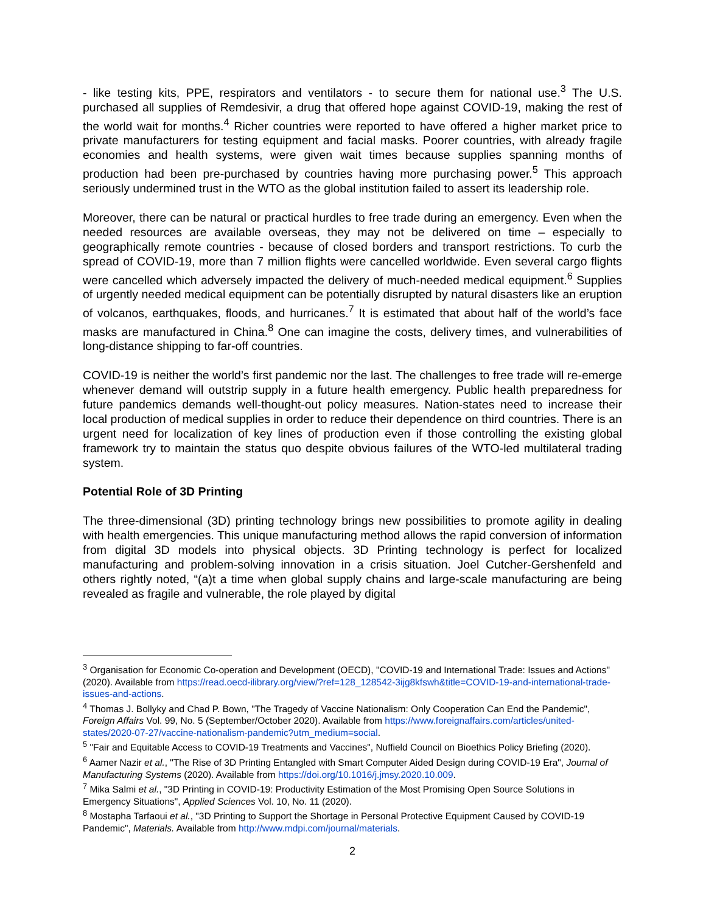- like testing kits, PPE, respirators and ventilators - to secure them for national use.<sup>3</sup> The U.S. purchased all supplies of Remdesivir, a drug that offered hope against COVID-19, making the rest of the world wait for months.<sup>4</sup> Richer countries were reported to have offered a higher market price to private manufacturers for testing equipment and facial masks. Poorer countries, with already fragile economies and health systems, were given wait times because supplies spanning months of production had been pre-purchased by countries having more purchasing power.<sup>5</sup> This approach seriously undermined trust in the WTO as the global institution failed to assert its leadership role.
Moreover, there can be natural or practical hurdles to free trade during an emergency. Even when the needed resources are available overseas, they may not be delivered on time – especially to geographically remote countries - because of closed borders and transport restrictions. To curb the spread of COVID-19, more than 7 million flights were cancelled worldwide. Even several cargo flights were cancelled which adversely impacted the delivery of much-needed medical equipment.<sup>6</sup> Supplies of urgently needed medical equipment can be potentially disrupted by natural disasters like an eruption of volcanos, earthquakes, floods, and hurricanes.<sup>7</sup> It is estimated that about half of the world’s face masks are manufactured in China.<sup>8</sup> One can imagine the costs, delivery times, and vulnerabilities of long-distance shipping to far-off countries.
COVID-19 is neither the world’s first pandemic nor the last. The challenges to free trade will re-emerge whenever demand will outstrip supply in a future health emergency. Public health preparedness for future pandemics demands well-thought-out policy measures. Nation-states need to increase their local production of medical supplies in order to reduce their dependence on third countries. There is an urgent need for localization of key lines of production even if those controlling the existing global framework try to maintain the status quo despite obvious failures of the WTO-led multilateral trading system.
Potential Role of 3D Printing
The three-dimensional (3D) printing technology brings new possibilities to promote agility in dealing with health emergencies. This unique manufacturing method allows the rapid conversion of information from digital 3D models into physical objects. 3D Printing technology is perfect for localized manufacturing and problem-solving innovation in a crisis situation. Joel Cutcher-Gershenfeld and others rightly noted, “(a)t a time when global supply chains and large-scale manufacturing are being revealed as fragile and vulnerable, the role played by digital
<sup>3</sup> Organisation for Economic Co-operation and Development (OECD), "COVID-19 and International Trade: Issues and Actions" (2020). Available from https://read.oecd-ilibrary.org/view/?ref=128_128542-3ijg8kfswh&title=COVID-19-and-international-trade-issues-and-actions.
<sup>4</sup> Thomas J. Bollyky and Chad P. Bown, "The Tragedy of Vaccine Nationalism: Only Cooperation Can End the Pandemic", Foreign Affairs Vol. 99, No. 5 (September/October 2020). Available from https://www.foreignaffairs.com/articles/united-states/2020-07-27/vaccine-nationalism-pandemic?utm_medium=social.
<sup>5</sup> "Fair and Equitable Access to COVID-19 Treatments and Vaccines", Nuffield Council on Bioethics Policy Briefing (2020).
<sup>6</sup> Aamer Nazir et al., "The Rise of 3D Printing Entangled with Smart Computer Aided Design during COVID-19 Era", Journal of Manufacturing Systems (2020). Available from https://doi.org/10.1016/j.jmsy.2020.10.009.
<sup>7</sup> Mika Salmi et al., "3D Printing in COVID-19: Productivity Estimation of the Most Promising Open Source Solutions in Emergency Situations", Applied Sciences Vol. 10, No. 11 (2020).
<sup>8</sup> Mostapha Tarfaoui et al., "3D Printing to Support the Shortage in Personal Protective Equipment Caused by COVID-19 Pandemic", Materials. Available from http://www.mdpi.com/journal/materials.
2